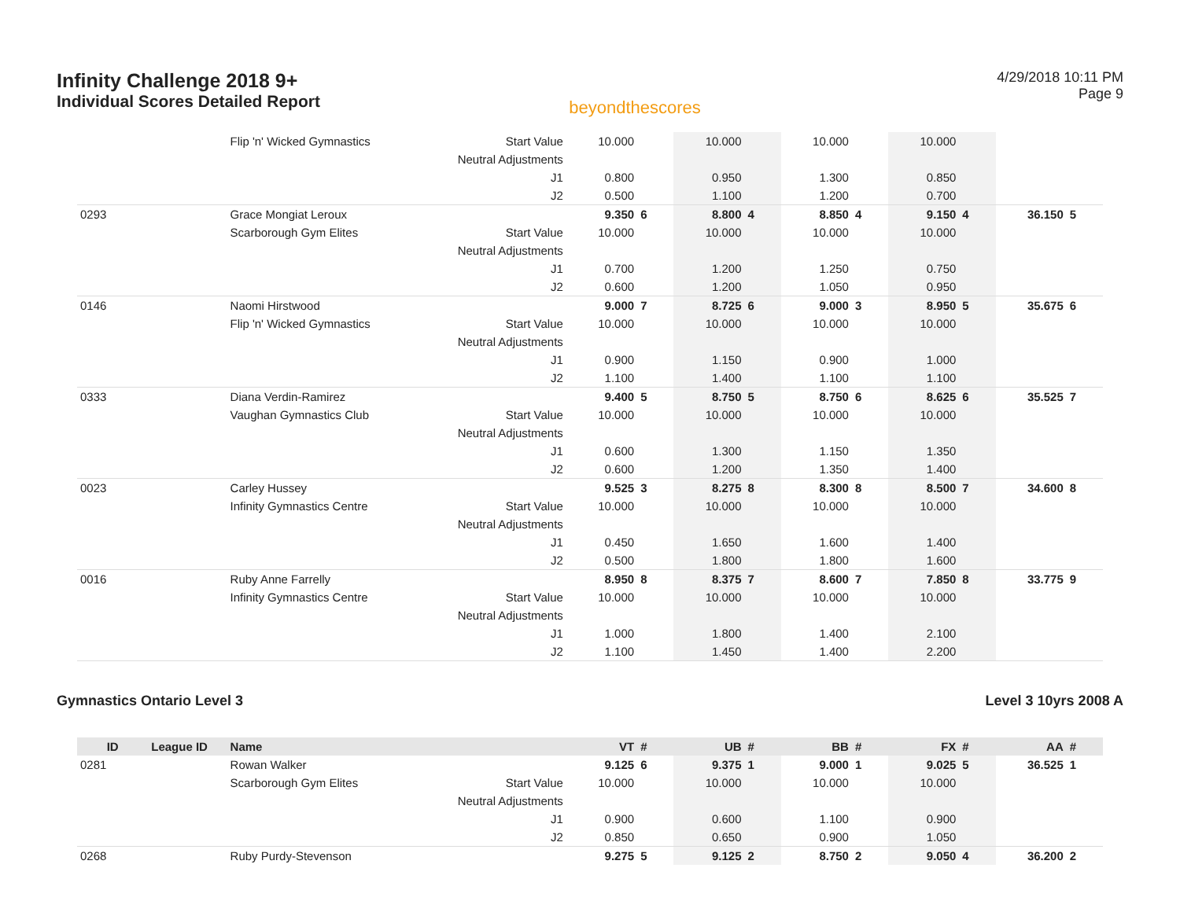Infinity Challenge 2018 9+
Individual Scores Detailed Report
beyondthescores
4/29/2018 10:11 PM
Page 9
| | | Flip 'n' Wicked Gymnastics | Start Value | 10.000 | | 10.000 | | 10.000 | | 10.000 | | | |
| | | | Neutral Adjustments | | | | | | | | | | |
| | | | J1 | 0.800 | | 0.950 | | 1.300 | | 0.850 | | | |
| | | | J2 | 0.500 | | 1.100 | | 1.200 | | 0.700 | | | |
| 0293 | | Grace Mongiat Leroux | | 9.350 | 6 | 8.800 | 4 | 8.850 | 4 | 9.150 | 4 | 36.150 | 5 |
| | | Scarborough Gym Elites | Start Value | 10.000 | | 10.000 | | 10.000 | | 10.000 | | | |
| | | | Neutral Adjustments | | | | | | | | | | |
| | | | J1 | 0.700 | | 1.200 | | 1.250 | | 0.750 | | | |
| | | | J2 | 0.600 | | 1.200 | | 1.050 | | 0.950 | | | |
| 0146 | | Naomi Hirstwood | | 9.000 | 7 | 8.725 | 6 | 9.000 | 3 | 8.950 | 5 | 35.675 | 6 |
| | | Flip 'n' Wicked Gymnastics | Start Value | 10.000 | | 10.000 | | 10.000 | | 10.000 | | | |
| | | | Neutral Adjustments | | | | | | | | | | |
| | | | J1 | 0.900 | | 1.150 | | 0.900 | | 1.000 | | | |
| | | | J2 | 1.100 | | 1.400 | | 1.100 | | 1.100 | | | |
| 0333 | | Diana Verdin-Ramirez | | 9.400 | 5 | 8.750 | 5 | 8.750 | 6 | 8.625 | 6 | 35.525 | 7 |
| | | Vaughan Gymnastics Club | Start Value | 10.000 | | 10.000 | | 10.000 | | 10.000 | | | |
| | | | Neutral Adjustments | | | | | | | | | | |
| | | | J1 | 0.600 | | 1.300 | | 1.150 | | 1.350 | | | |
| | | | J2 | 0.600 | | 1.200 | | 1.350 | | 1.400 | | | |
| 0023 | | Carley Hussey | | 9.525 | 3 | 8.275 | 8 | 8.300 | 8 | 8.500 | 7 | 34.600 | 8 |
| | | Infinity Gymnastics Centre | Start Value | 10.000 | | 10.000 | | 10.000 | | 10.000 | | | |
| | | | Neutral Adjustments | | | | | | | | | | |
| | | | J1 | 0.450 | | 1.650 | | 1.600 | | 1.400 | | | |
| | | | J2 | 0.500 | | 1.800 | | 1.800 | | 1.600 | | | |
| 0016 | | Ruby Anne Farrelly | | 8.950 | 8 | 8.375 | 7 | 8.600 | 7 | 7.850 | 8 | 33.775 | 9 |
| | | Infinity Gymnastics Centre | Start Value | 10.000 | | 10.000 | | 10.000 | | 10.000 | | | |
| | | | Neutral Adjustments | | | | | | | | | | |
| | | | J1 | 1.000 | | 1.800 | | 1.400 | | 2.100 | | | |
| | | | J2 | 1.100 | | 1.450 | | 1.400 | | 2.200 | | | |
Gymnastics Ontario Level 3 Level 3 10yrs 2008 A
| ID | League ID | Name | | VT | # | UB | # | BB | # | FX | # | AA | # |
| --- | --- | --- | --- | --- | --- | --- | --- | --- | --- | --- | --- | --- | --- |
| 0281 | | Rowan Walker | | 9.125 | 6 | 9.375 | 1 | 9.000 | 1 | 9.025 | 5 | 36.525 | 1 |
| | | Scarborough Gym Elites | Start Value | 10.000 | | 10.000 | | 10.000 | | 10.000 | | | |
| | | | Neutral Adjustments | | | | | | | | | | |
| | | | J1 | 0.900 | | 0.600 | | 1.100 | | 0.900 | | | |
| | | | J2 | 0.850 | | 0.650 | | 0.900 | | 1.050 | | | |
| 0268 | | Ruby Purdy-Stevenson | | 9.275 | 5 | 9.125 | 2 | 8.750 | 2 | 9.050 | 4 | 36.200 | 2 |